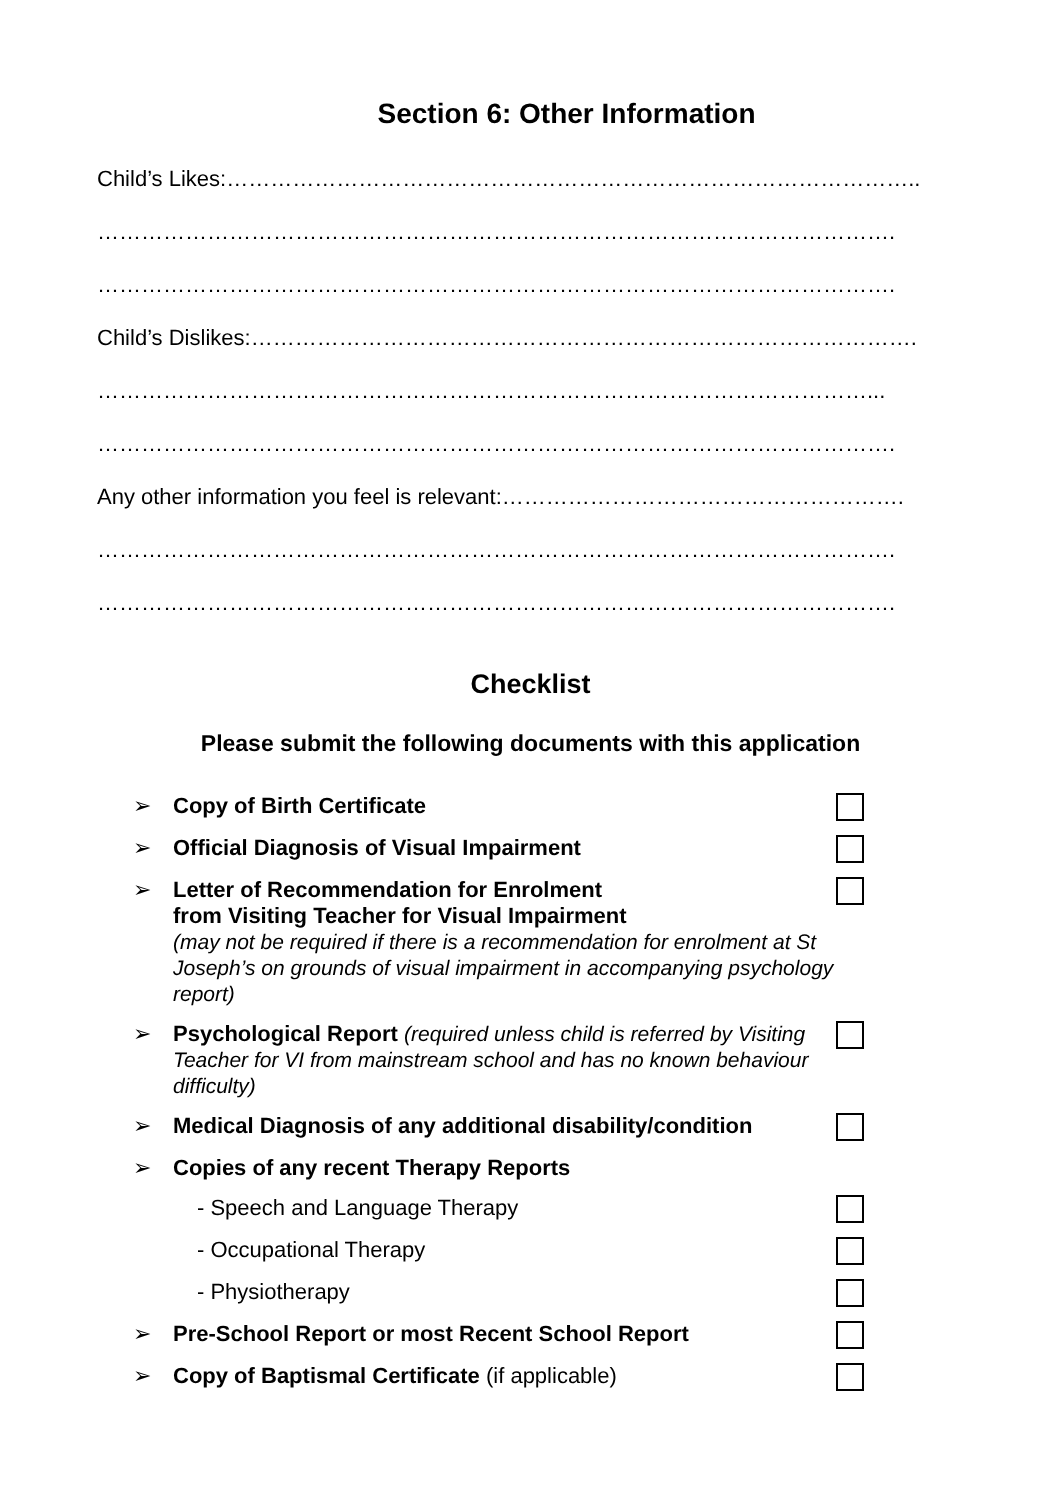Section 6: Other Information
Child’s Likes:…………………………………………………………………………………..
……………………………………………………………………………………………….
……………………………………………………………………………………………….
Child’s Dislikes:……………………………………………………………………………….
……………………………………………………………………………………………...
……………………………………………………………………………………………….
Any other information you feel is relevant:……………………………………………….
……………………………………………………………………………………………….
……………………………………………………………………………………………….
Checklist
Please submit the following documents with this application
➢ Copy of Birth Certificate
➢ Official Diagnosis of Visual Impairment
➢ Letter of Recommendation for Enrolment
from Visiting Teacher for Visual Impairment
(may not be required if there is a recommendation for enrolment at St Joseph’s on grounds of visual impairment in accompanying psychology report)
➢ Psychological Report (required unless child is referred by Visiting Teacher for VI from mainstream school and has no known behaviour difficulty)
➢ Medical Diagnosis of any additional disability/condition
➢ Copies of any recent Therapy Reports
- Speech and Language Therapy
- Occupational Therapy
- Physiotherapy
➢ Pre-School Report or most Recent School Report
➢ Copy of Baptismal Certificate (if applicable)